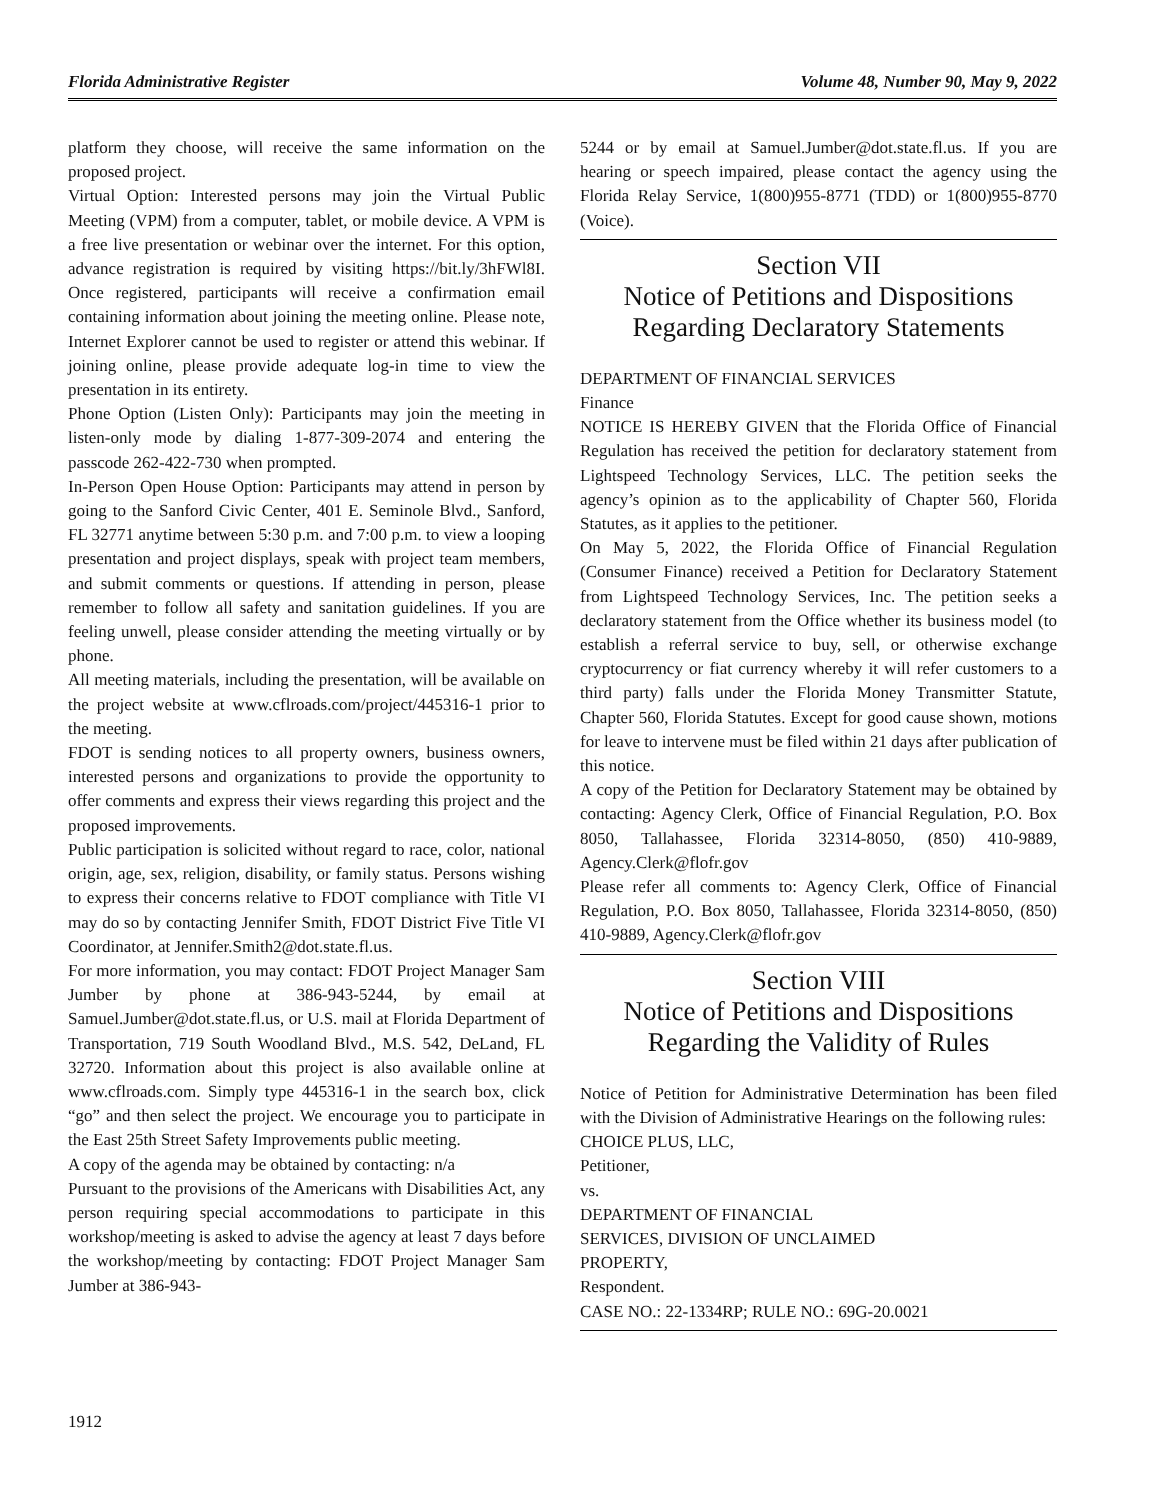Florida Administrative Register Volume 48, Number 90, May 9, 2022
platform they choose, will receive the same information on the proposed project.
Virtual Option: Interested persons may join the Virtual Public Meeting (VPM) from a computer, tablet, or mobile device. A VPM is a free live presentation or webinar over the internet. For this option, advance registration is required by visiting https://bit.ly/3hFWl8I. Once registered, participants will receive a confirmation email containing information about joining the meeting online. Please note, Internet Explorer cannot be used to register or attend this webinar. If joining online, please provide adequate log-in time to view the presentation in its entirety.
Phone Option (Listen Only): Participants may join the meeting in listen-only mode by dialing 1-877-309-2074 and entering the passcode 262-422-730 when prompted.
In-Person Open House Option: Participants may attend in person by going to the Sanford Civic Center, 401 E. Seminole Blvd., Sanford, FL 32771 anytime between 5:30 p.m. and 7:00 p.m. to view a looping presentation and project displays, speak with project team members, and submit comments or questions. If attending in person, please remember to follow all safety and sanitation guidelines. If you are feeling unwell, please consider attending the meeting virtually or by phone.
All meeting materials, including the presentation, will be available on the project website at www.cflroads.com/project/445316-1 prior to the meeting.
FDOT is sending notices to all property owners, business owners, interested persons and organizations to provide the opportunity to offer comments and express their views regarding this project and the proposed improvements.
Public participation is solicited without regard to race, color, national origin, age, sex, religion, disability, or family status. Persons wishing to express their concerns relative to FDOT compliance with Title VI may do so by contacting Jennifer Smith, FDOT District Five Title VI Coordinator, at Jennifer.Smith2@dot.state.fl.us.
For more information, you may contact: FDOT Project Manager Sam Jumber by phone at 386-943-5244, by email at Samuel.Jumber@dot.state.fl.us, or U.S. mail at Florida Department of Transportation, 719 South Woodland Blvd., M.S. 542, DeLand, FL 32720. Information about this project is also available online at www.cflroads.com. Simply type 445316-1 in the search box, click “go” and then select the project. We encourage you to participate in the East 25th Street Safety Improvements public meeting.
A copy of the agenda may be obtained by contacting: n/a
Pursuant to the provisions of the Americans with Disabilities Act, any person requiring special accommodations to participate in this workshop/meeting is asked to advise the agency at least 7 days before the workshop/meeting by contacting: FDOT Project Manager Sam Jumber at 386-943-
5244 or by email at Samuel.Jumber@dot.state.fl.us. If you are hearing or speech impaired, please contact the agency using the Florida Relay Service, 1(800)955-8771 (TDD) or 1(800)955-8770 (Voice).
Section VII
Notice of Petitions and Dispositions
Regarding Declaratory Statements
DEPARTMENT OF FINANCIAL SERVICES
Finance
NOTICE IS HEREBY GIVEN that the Florida Office of Financial Regulation has received the petition for declaratory statement from Lightspeed Technology Services, LLC. The petition seeks the agency’s opinion as to the applicability of Chapter 560, Florida Statutes, as it applies to the petitioner.
On May 5, 2022, the Florida Office of Financial Regulation (Consumer Finance) received a Petition for Declaratory Statement from Lightspeed Technology Services, Inc. The petition seeks a declaratory statement from the Office whether its business model (to establish a referral service to buy, sell, or otherwise exchange cryptocurrency or fiat currency whereby it will refer customers to a third party) falls under the Florida Money Transmitter Statute, Chapter 560, Florida Statutes. Except for good cause shown, motions for leave to intervene must be filed within 21 days after publication of this notice.
A copy of the Petition for Declaratory Statement may be obtained by contacting: Agency Clerk, Office of Financial Regulation, P.O. Box 8050, Tallahassee, Florida 32314-8050, (850) 410-9889, Agency.Clerk@flofr.gov
Please refer all comments to: Agency Clerk, Office of Financial Regulation, P.O. Box 8050, Tallahassee, Florida 32314-8050, (850) 410-9889, Agency.Clerk@flofr.gov
Section VIII
Notice of Petitions and Dispositions
Regarding the Validity of Rules
Notice of Petition for Administrative Determination has been filed with the Division of Administrative Hearings on the following rules:
CHOICE PLUS, LLC,
Petitioner,
vs.
DEPARTMENT OF FINANCIAL
SERVICES, DIVISION OF UNCLAIMED
PROPERTY,
Respondent.
CASE NO.: 22-1334RP; RULE NO.: 69G-20.0021
1912